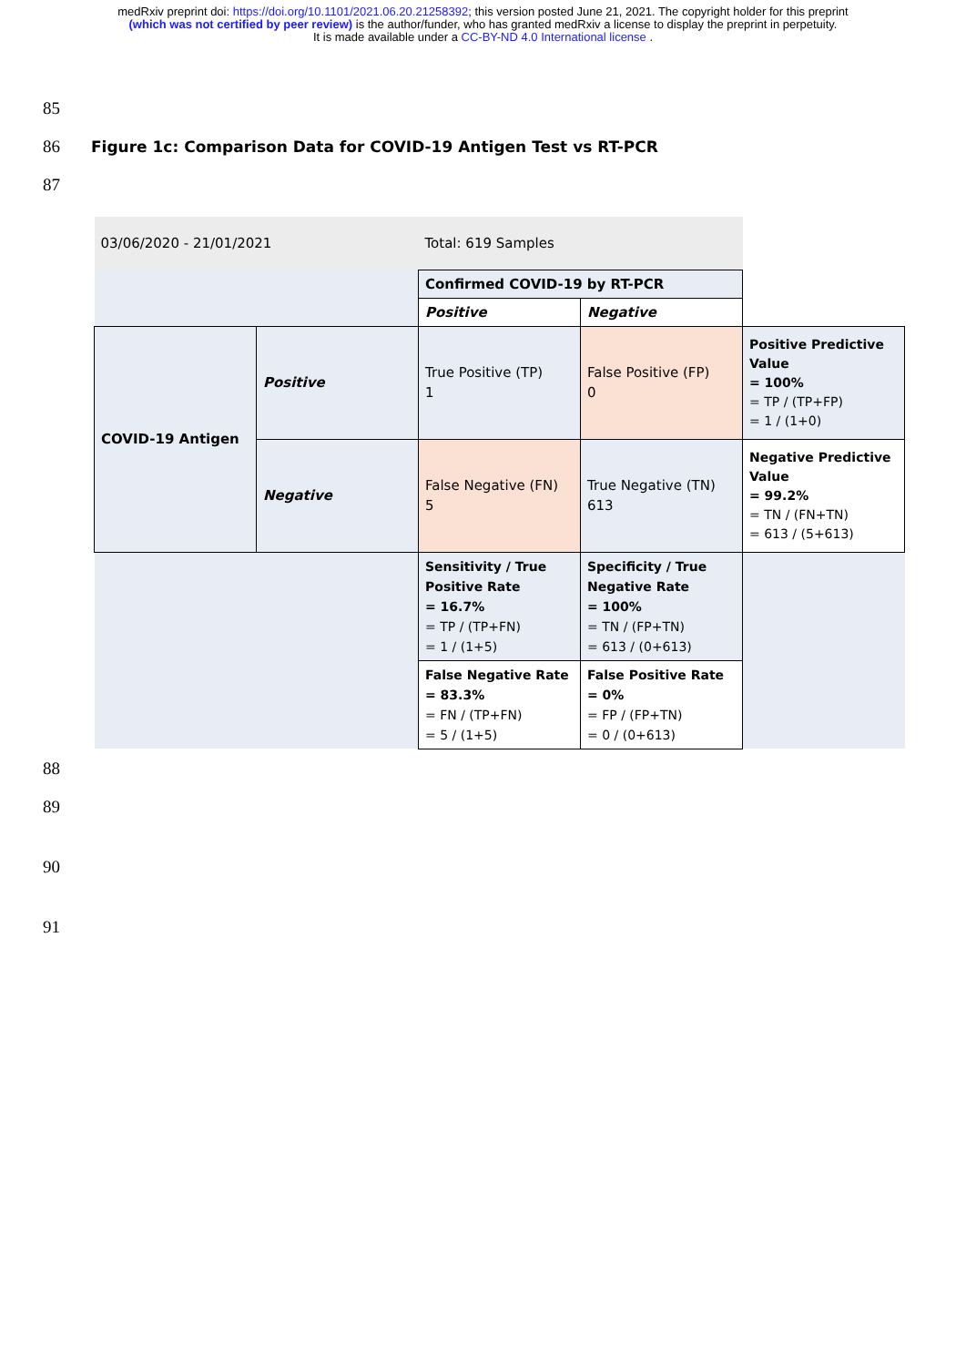medRxiv preprint doi: https://doi.org/10.1101/2021.06.20.21258392; this version posted June 21, 2021. The copyright holder for this preprint
(which was not certified by peer review) is the author/funder, who has granted medRxiv a license to display the preprint in perpetuity.
It is made available under a CC-BY-ND 4.0 International license .
85
86 Figure 1c: Comparison Data for COVID-19 Antigen Test vs RT-PCR
87
| 03/06/2020 - 21/01/2021 | | Total: 619 Samples | | |
| | | Confirmed COVID-19 by RT-PCR | | |
| | | Positive | Negative | |
| COVID-19 Antigen | Positive | True Positive (TP) 1 | False Positive (FP) 0 | Positive Predictive Value = 100% = TP / (TP+FP) = 1 / (1+0) |
| | Negative | False Negative (FN) 5 | True Negative (TN) 613 | Negative Predictive Value = 99.2% = TN / (FN+TN) = 613 / (5+613) |
| | | Sensitivity / True Positive Rate = 16.7% = TP / (TP+FN) = 1 / (1+5) | Specificity / True Negative Rate = 100% = TN / (FP+TN) = 613 / (0+613) | |
| | | False Negative Rate = 83.3% = FN / (TP+FN) = 5 / (1+5) | False Positive Rate = 0% = FP / (FP+TN) = 0 / (0+613) | |
88
89
90
91